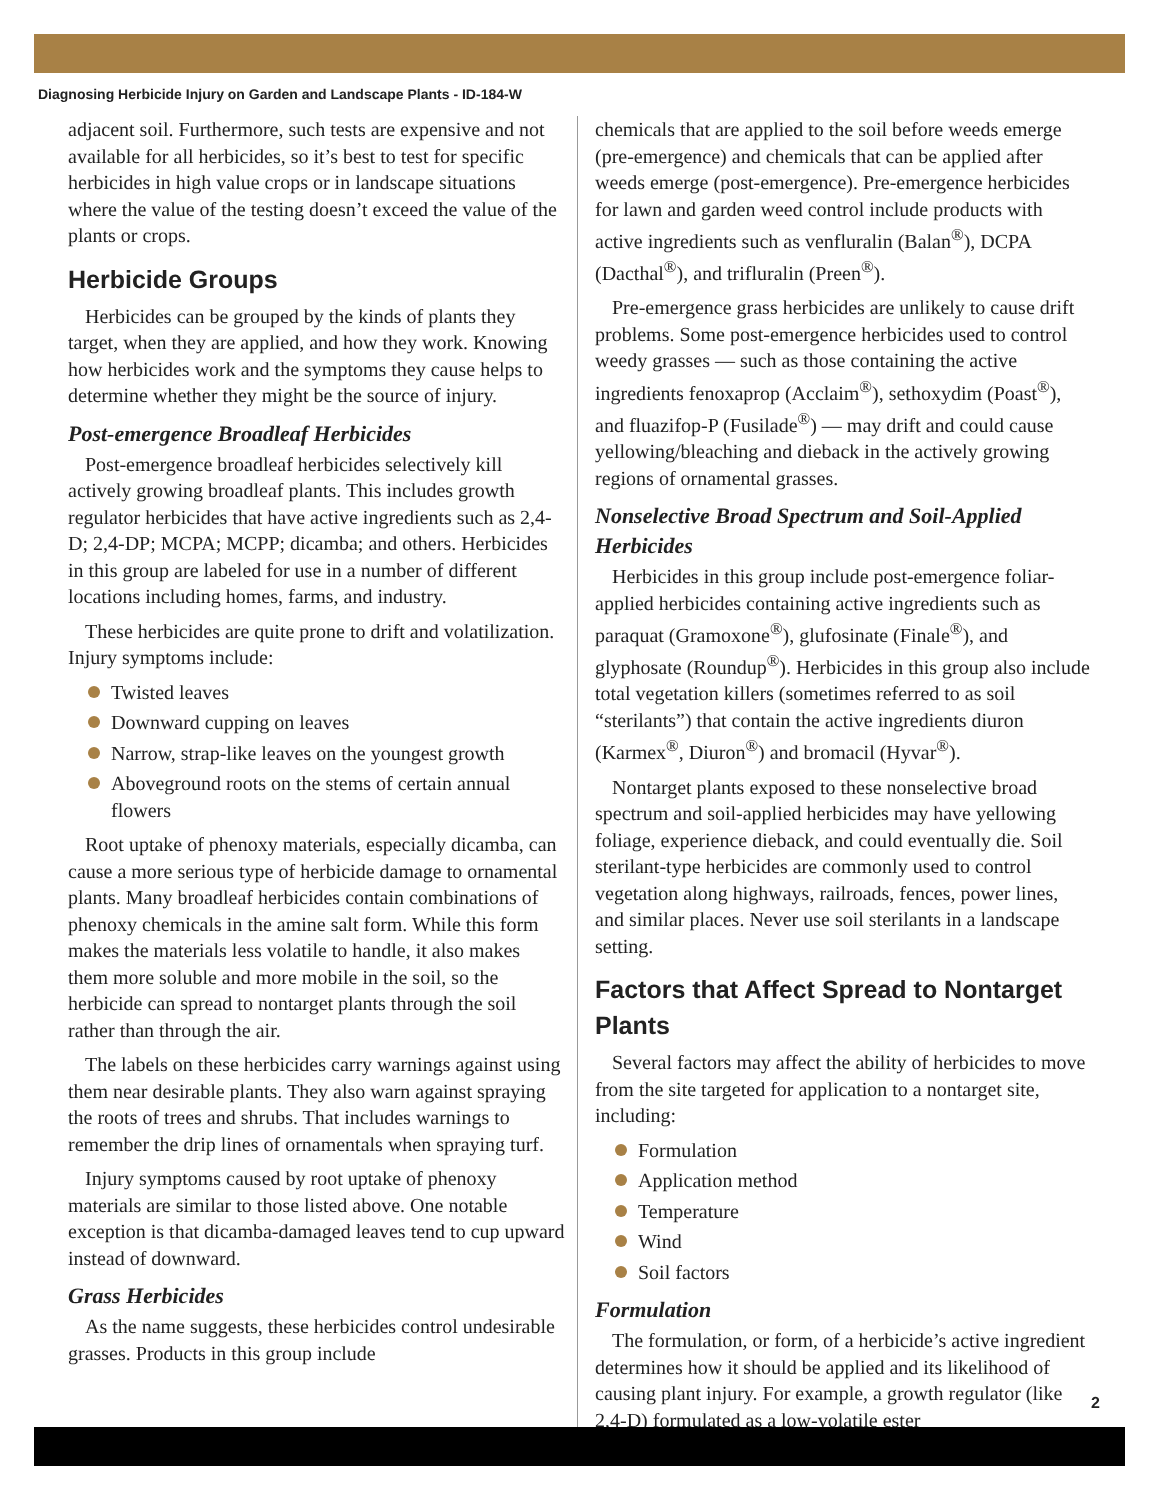Diagnosing Herbicide Injury on Garden and Landscape Plants - ID-184-W
adjacent soil. Furthermore, such tests are expensive and not available for all herbicides, so it’s best to test for specific herbicides in high value crops or in landscape situations where the value of the testing doesn’t exceed the value of the plants or crops.
Herbicide Groups
Herbicides can be grouped by the kinds of plants they target, when they are applied, and how they work. Knowing how herbicides work and the symptoms they cause helps to determine whether they might be the source of injury.
Post-emergence Broadleaf Herbicides
Post-emergence broadleaf herbicides selectively kill actively growing broadleaf plants. This includes growth regulator herbicides that have active ingredients such as 2,4-D; 2,4-DP; MCPA; MCPP; dicamba; and others. Herbicides in this group are labeled for use in a number of different locations including homes, farms, and industry.
These herbicides are quite prone to drift and volatilization. Injury symptoms include:
Twisted leaves
Downward cupping on leaves
Narrow, strap-like leaves on the youngest growth
Aboveground roots on the stems of certain annual flowers
Root uptake of phenoxy materials, especially dicamba, can cause a more serious type of herbicide damage to ornamental plants. Many broadleaf herbicides contain combinations of phenoxy chemicals in the amine salt form. While this form makes the materials less volatile to handle, it also makes them more soluble and more mobile in the soil, so the herbicide can spread to nontarget plants through the soil rather than through the air.
The labels on these herbicides carry warnings against using them near desirable plants. They also warn against spraying the roots of trees and shrubs. That includes warnings to remember the drip lines of ornamentals when spraying turf.
Injury symptoms caused by root uptake of phenoxy materials are similar to those listed above. One notable exception is that dicamba-damaged leaves tend to cup upward instead of downward.
Grass Herbicides
As the name suggests, these herbicides control undesirable grasses. Products in this group include
chemicals that are applied to the soil before weeds emerge (pre-emergence) and chemicals that can be applied after weeds emerge (post-emergence). Pre-emergence herbicides for lawn and garden weed control include products with active ingredients such as venfluralin (Balan<sup>®</sup>), DCPA (Dacthal<sup>®</sup>), and trifluralin (Preen<sup>®</sup>).
Pre-emergence grass herbicides are unlikely to cause drift problems. Some post-emergence herbicides used to control weedy grasses — such as those containing the active ingredients fenoxaprop (Acclaim<sup>®</sup>), sethoxydim (Poast<sup>®</sup>), and fluazifop-P (Fusilade<sup>®</sup>) — may drift and could cause yellowing/bleaching and dieback in the actively growing regions of ornamental grasses.
Nonselective Broad Spectrum and Soil-Applied Herbicides
Herbicides in this group include post-emergence foliar-applied herbicides containing active ingredients such as paraquat (Gramoxone<sup>®</sup>), glufosinate (Finale<sup>®</sup>), and glyphosate (Roundup<sup>®</sup>). Herbicides in this group also include total vegetation killers (sometimes referred to as soil “sterilants”) that contain the active ingredients diuron (Karmex<sup>®</sup>, Diuron<sup>®</sup>) and bromacil (Hyvar<sup>®</sup>).
Nontarget plants exposed to these nonselective broad spectrum and soil-applied herbicides may have yellowing foliage, experience dieback, and could eventually die. Soil sterilant-type herbicides are commonly used to control vegetation along highways, railroads, fences, power lines, and similar places. Never use soil sterilants in a landscape setting.
Factors that Affect Spread to Nontarget Plants
Several factors may affect the ability of herbicides to move from the site targeted for application to a nontarget site, including:
Formulation
Application method
Temperature
Wind
Soil factors
Formulation
The formulation, or form, of a herbicide’s active ingredient determines how it should be applied and its likelihood of causing plant injury. For example, a growth regulator (like 2,4-D) formulated as a low-volatile ester
2